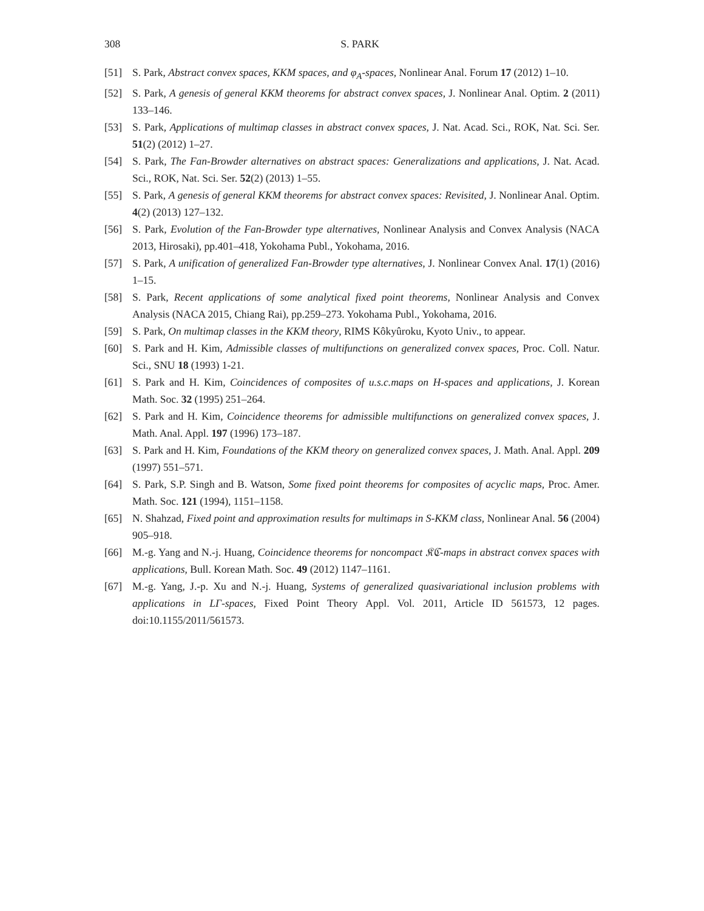308 S. PARK
[51] S. Park, Abstract convex spaces, KKM spaces, and φ<sub>A</sub>-spaces, Nonlinear Anal. Forum 17 (2012) 1–10.
[52] S. Park, A genesis of general KKM theorems for abstract convex spaces, J. Nonlinear Anal. Optim. 2 (2011) 133–146.
[53] S. Park, Applications of multimap classes in abstract convex spaces, J. Nat. Acad. Sci., ROK, Nat. Sci. Ser. 51(2) (2012) 1–27.
[54] S. Park, The Fan-Browder alternatives on abstract spaces: Generalizations and applications, J. Nat. Acad. Sci., ROK, Nat. Sci. Ser. 52(2) (2013) 1–55.
[55] S. Park, A genesis of general KKM theorems for abstract convex spaces: Revisited, J. Nonlinear Anal. Optim. 4(2) (2013) 127–132.
[56] S. Park, Evolution of the Fan-Browder type alternatives, Nonlinear Analysis and Convex Analysis (NACA 2013, Hirosaki), pp.401–418, Yokohama Publ., Yokohama, 2016.
[57] S. Park, A unification of generalized Fan-Browder type alternatives, J. Nonlinear Convex Anal. 17(1) (2016) 1–15.
[58] S. Park, Recent applications of some analytical fixed point theorems, Nonlinear Analysis and Convex Analysis (NACA 2015, Chiang Rai), pp.259–273. Yokohama Publ., Yokohama, 2016.
[59] S. Park, On multimap classes in the KKM theory, RIMS Kôkyûroku, Kyoto Univ., to appear.
[60] S. Park and H. Kim, Admissible classes of multifunctions on generalized convex spaces, Proc. Coll. Natur. Sci., SNU 18 (1993) 1-21.
[61] S. Park and H. Kim, Coincidences of composites of u.s.c.maps on H-spaces and applications, J. Korean Math. Soc. 32 (1995) 251–264.
[62] S. Park and H. Kim, Coincidence theorems for admissible multifunctions on generalized convex spaces, J. Math. Anal. Appl. 197 (1996) 173–187.
[63] S. Park and H. Kim, Foundations of the KKM theory on generalized convex spaces, J. Math. Anal. Appl. 209 (1997) 551–571.
[64] S. Park, S.P. Singh and B. Watson, Some fixed point theorems for composites of acyclic maps, Proc. Amer. Math. Soc. 121 (1994), 1151–1158.
[65] N. Shahzad, Fixed point and approximation results for multimaps in S-KKM class, Nonlinear Anal. 56 (2004) 905–918.
[66] M.-g. Yang and N.-j. Huang, Coincidence theorems for noncompact 𝔎ℭ-maps in abstract convex spaces with applications, Bull. Korean Math. Soc. 49 (2012) 1147–1161.
[67] M.-g. Yang, J.-p. Xu and N.-j. Huang, Systems of generalized quasivariational inclusion problems with applications in LΓ-spaces, Fixed Point Theory Appl. Vol. 2011, Article ID 561573, 12 pages. doi:10.1155/2011/561573.